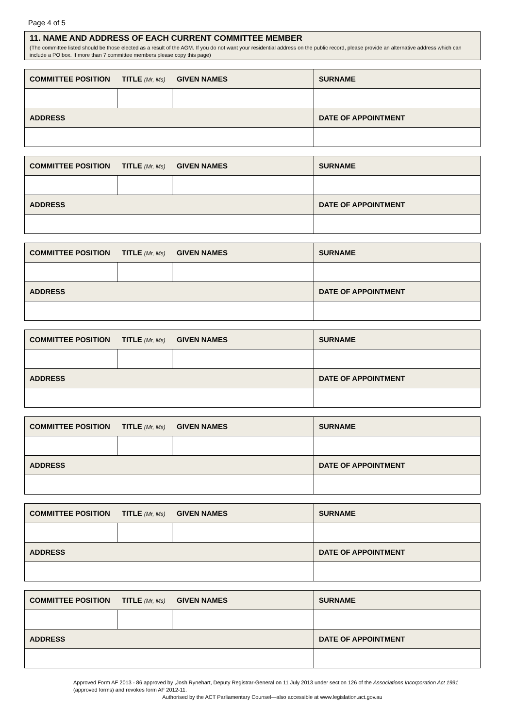Page 4 of 5
11. NAME AND ADDRESS OF EACH CURRENT COMMITTEE MEMBER
(The committee listed should be those elected as a result of the AGM. If you do not want your residential address on the public record, please provide an alternative address which can include a PO box. If more than 7 committee members please copy this page)
| COMMITTEE POSITION | TITLE (Mr, Ms) | GIVEN NAMES | SURNAME |
| ADDRESS | | | DATE OF APPOINTMENT |
| COMMITTEE POSITION | TITLE (Mr, Ms) | GIVEN NAMES | SURNAME |
| ADDRESS | | | DATE OF APPOINTMENT |
| COMMITTEE POSITION | TITLE (Mr, Ms) | GIVEN NAMES | SURNAME |
| ADDRESS | | | DATE OF APPOINTMENT |
| COMMITTEE POSITION | TITLE (Mr, Ms) | GIVEN NAMES | SURNAME |
| ADDRESS | | | DATE OF APPOINTMENT |
| COMMITTEE POSITION | TITLE (Mr, Ms) | GIVEN NAMES | SURNAME |
| ADDRESS | | | DATE OF APPOINTMENT |
| COMMITTEE POSITION | TITLE (Mr, Ms) | GIVEN NAMES | SURNAME |
| ADDRESS | | | DATE OF APPOINTMENT |
| COMMITTEE POSITION | TITLE (Mr, Ms) | GIVEN NAMES | SURNAME |
| ADDRESS | | | DATE OF APPOINTMENT |
Approved Form AF 2013 - 86 approved by ,Josh Rynehart, Deputy Registrar-General on 11 July 2013 under section 126 of the Associations Incorporation Act 1991 (approved forms) and revokes form AF 2012-11.
Authorised by the ACT Parliamentary Counsel—also accessible at www.legislation.act.gov.au